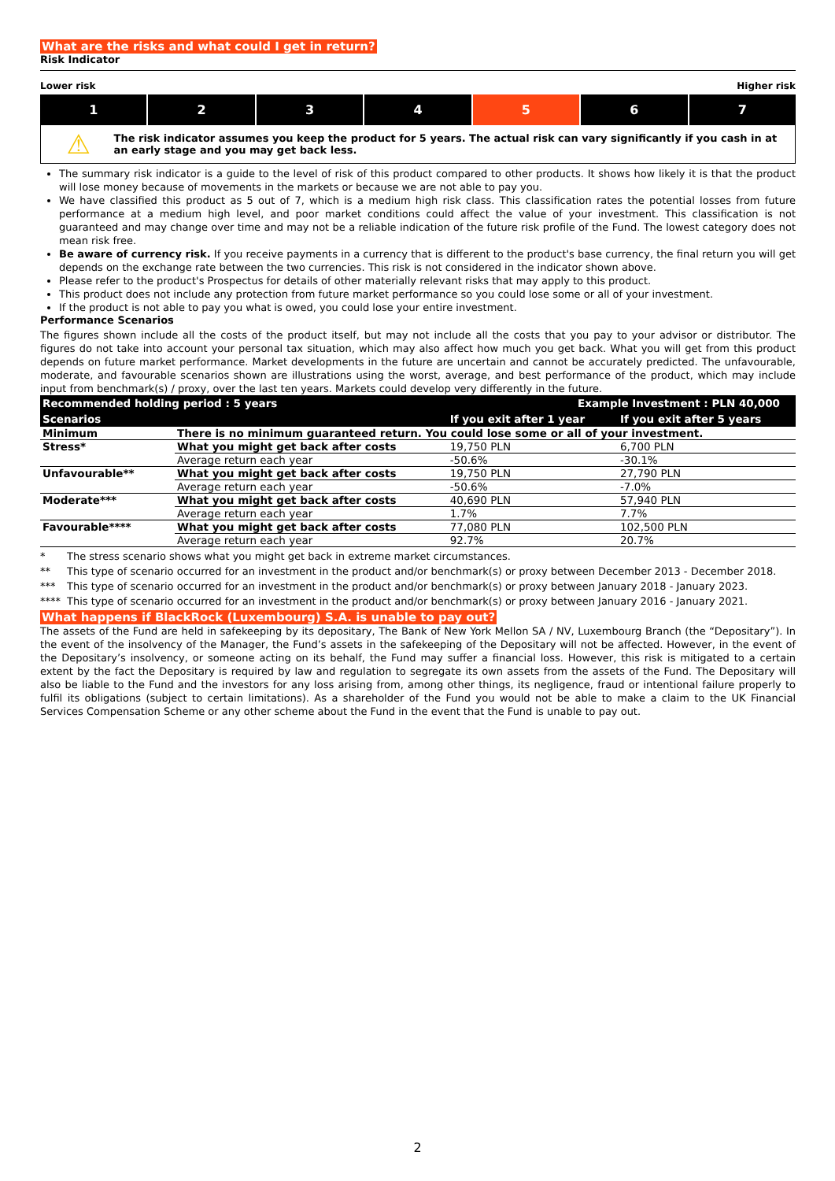What are the risks and what could I get in return?
Risk Indicator
Lower risk Higher risk
1 2 3 4 5 6 7
⚠
The risk indicator assumes you keep the product for 5 years. The actual risk can vary significantly if you cash in at an early stage and you may get back less.
The summary risk indicator is a guide to the level of risk of this product compared to other products. It shows how likely it is that the product will lose money because of movements in the markets or because we are not able to pay you.
We have classified this product as 5 out of 7, which is a medium high risk class. This classification rates the potential losses from future performance at a medium high level, and poor market conditions could affect the value of your investment. This classification is not guaranteed and may change over time and may not be a reliable indication of the future risk profile of the Fund. The lowest category does not mean risk free.
Be aware of currency risk. If you receive payments in a currency that is different to the product's base currency, the final return you will get depends on the exchange rate between the two currencies. This risk is not considered in the indicator shown above.
Please refer to the product's Prospectus for details of other materially relevant risks that may apply to this product.
This product does not include any protection from future market performance so you could lose some or all of your investment.
If the product is not able to pay you what is owed, you could lose your entire investment.
Performance Scenarios
The figures shown include all the costs of the product itself, but may not include all the costs that you pay to your advisor or distributor. The figures do not take into account your personal tax situation, which may also affect how much you get back. What you will get from this product depends on future market performance. Market developments in the future are uncertain and cannot be accurately predicted. The unfavourable, moderate, and favourable scenarios shown are illustrations using the worst, average, and best performance of the product, which may include input from benchmark(s) / proxy, over the last ten years. Markets could develop very differently in the future.
| Recommended holding period : 5 years | | Example Investment : PLN 40,000 | |
| --- | --- | --- | --- |
| Scenarios | | If you exit after 1 year | If you exit after 5 years |
| Minimum | There is no minimum guaranteed return. You could lose some or all of your investment. | | |
| Stress* | What you might get back after costs | 19,750 PLN | 6,700 PLN |
| | Average return each year | -50.6% | -30.1% |
| Unfavourable** | What you might get back after costs | 19,750 PLN | 27,790 PLN |
| | Average return each year | -50.6% | -7.0% |
| Moderate*** | What you might get back after costs | 40,690 PLN | 57,940 PLN |
| | Average return each year | 1.7% | 7.7% |
| Favourable**** | What you might get back after costs | 77,080 PLN | 102,500 PLN |
| | Average return each year | 92.7% | 20.7% |
* The stress scenario shows what you might get back in extreme market circumstances.
** This type of scenario occurred for an investment in the product and/or benchmark(s) or proxy between December 2013 - December 2018.
*** This type of scenario occurred for an investment in the product and/or benchmark(s) or proxy between January 2018 - January 2023.
**** This type of scenario occurred for an investment in the product and/or benchmark(s) or proxy between January 2016 - January 2021.
What happens if BlackRock (Luxembourg) S.A. is unable to pay out?
The assets of the Fund are held in safekeeping by its depositary, The Bank of New York Mellon SA / NV, Luxembourg Branch (the “Depositary”). In the event of the insolvency of the Manager, the Fund’s assets in the safekeeping of the Depositary will not be affected. However, in the event of the Depositary’s insolvency, or someone acting on its behalf, the Fund may suffer a financial loss. However, this risk is mitigated to a certain extent by the fact the Depositary is required by law and regulation to segregate its own assets from the assets of the Fund. The Depositary will also be liable to the Fund and the investors for any loss arising from, among other things, its negligence, fraud or intentional failure properly to fulfil its obligations (subject to certain limitations). As a shareholder of the Fund you would not be able to make a claim to the UK Financial Services Compensation Scheme or any other scheme about the Fund in the event that the Fund is unable to pay out.
2